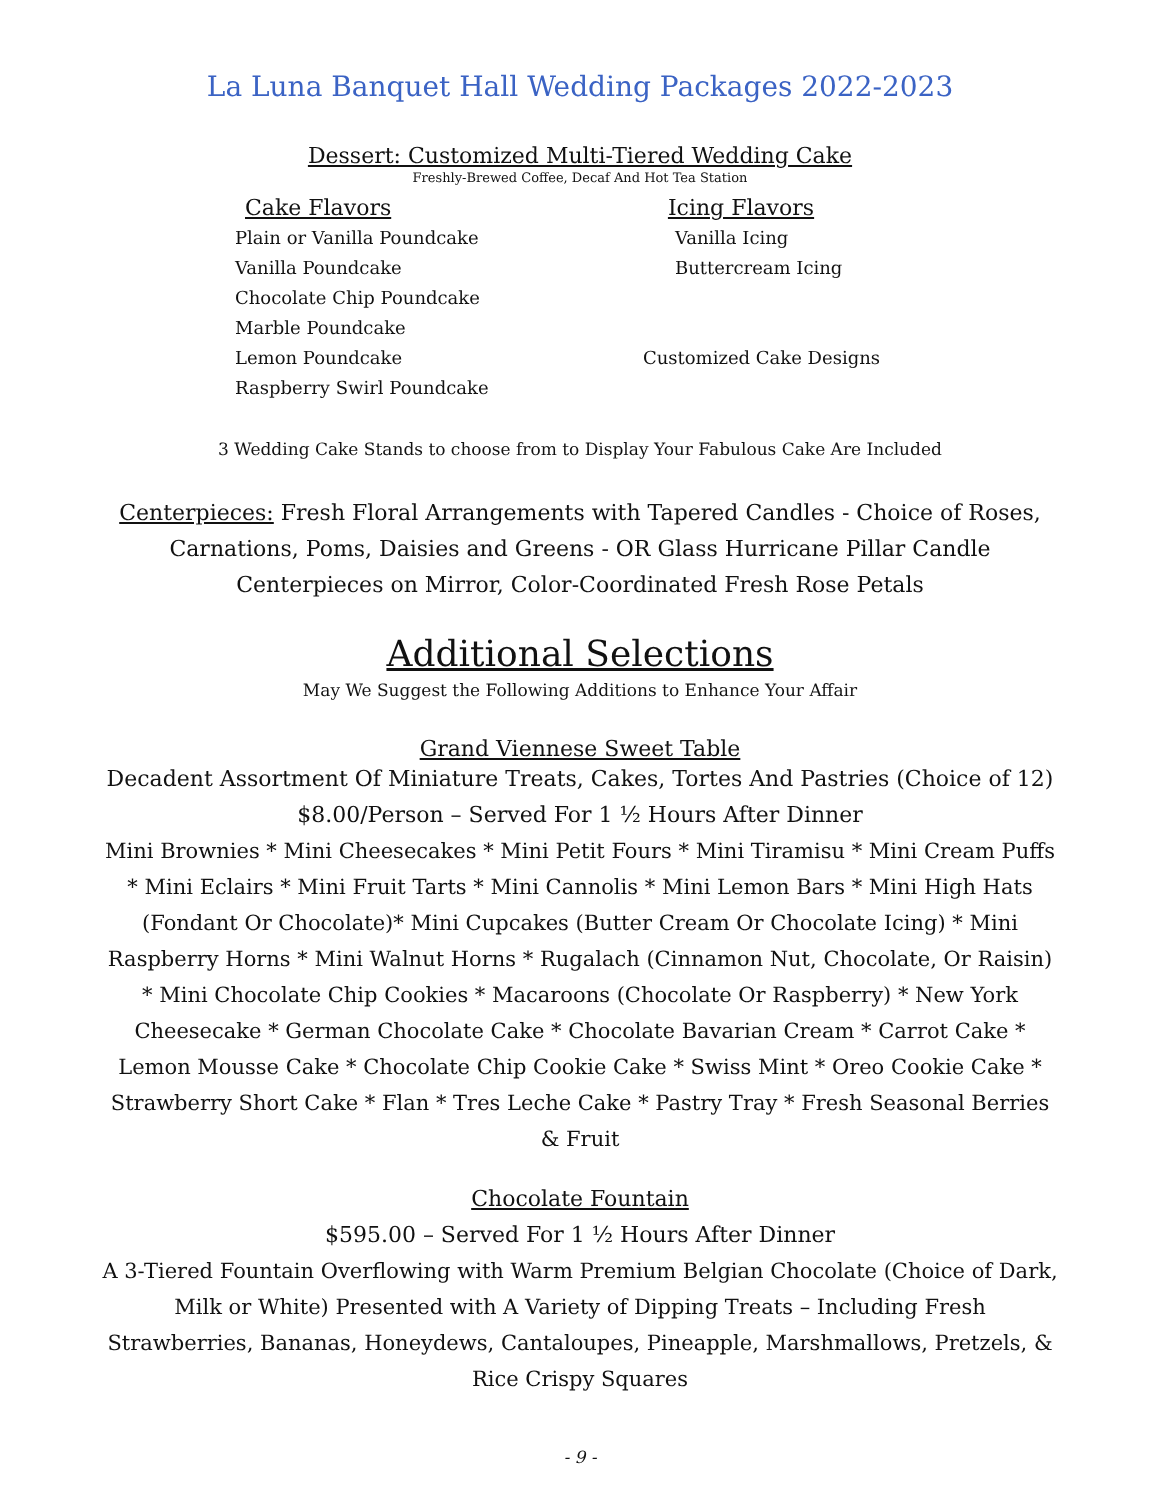La Luna Banquet Hall Wedding Packages 2022-2023
Dessert: Customized Multi-Tiered Wedding Cake
Freshly-Brewed Coffee, Decaf And Hot Tea Station
Cake Flavors
Plain or Vanilla Poundcake
Vanilla Poundcake
Chocolate Chip Poundcake
Marble Poundcake
Lemon Poundcake
Raspberry Swirl Poundcake
Icing Flavors
Vanilla Icing
Buttercream Icing
Customized Cake Designs
3 Wedding Cake Stands to choose from to Display Your Fabulous Cake Are Included
Centerpieces: Fresh Floral Arrangements with Tapered Candles - Choice of Roses, Carnations, Poms, Daisies and Greens - OR Glass Hurricane Pillar Candle Centerpieces on Mirror, Color-Coordinated Fresh Rose Petals
Additional Selections
May We Suggest the Following Additions to Enhance Your Affair
Grand Viennese Sweet Table
Decadent Assortment Of Miniature Treats, Cakes, Tortes And Pastries (Choice of 12)
$8.00/Person – Served For 1 ½ Hours After Dinner
Mini Brownies * Mini Cheesecakes * Mini Petit Fours * Mini Tiramisu * Mini Cream Puffs * Mini Eclairs * Mini Fruit Tarts * Mini Cannolis * Mini Lemon Bars * Mini High Hats (Fondant Or Chocolate)* Mini Cupcakes (Butter Cream Or Chocolate Icing) * Mini Raspberry Horns * Mini Walnut Horns * Rugalach (Cinnamon Nut, Chocolate, Or Raisin) * Mini Chocolate Chip Cookies * Macaroons (Chocolate Or Raspberry) * New York Cheesecake * German Chocolate Cake * Chocolate Bavarian Cream * Carrot Cake * Lemon Mousse Cake * Chocolate Chip Cookie Cake * Swiss Mint * Oreo Cookie Cake * Strawberry Short Cake * Flan * Tres Leche Cake * Pastry Tray * Fresh Seasonal Berries & Fruit
Chocolate Fountain
$595.00 – Served For 1 ½ Hours After Dinner
A 3-Tiered Fountain Overflowing with Warm Premium Belgian Chocolate (Choice of Dark, Milk or White) Presented with A Variety of Dipping Treats – Including Fresh Strawberries, Bananas, Honeydews, Cantaloupes, Pineapple, Marshmallows, Pretzels, & Rice Crispy Squares
- 9 -